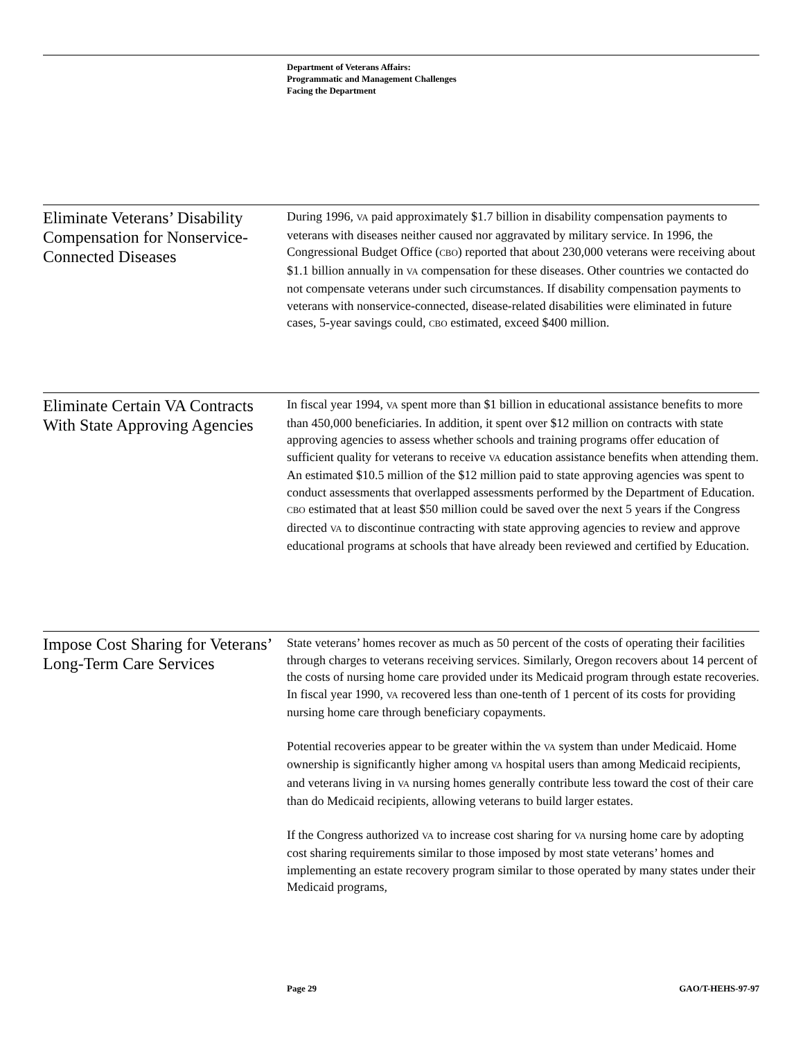Department of Veterans Affairs:
Programmatic and Management Challenges
Facing the Department
Eliminate Veterans’ Disability Compensation for Nonservice-Connected Diseases
During 1996, VA paid approximately $1.7 billion in disability compensation payments to veterans with diseases neither caused nor aggravated by military service. In 1996, the Congressional Budget Office (CBO) reported that about 230,000 veterans were receiving about $1.1 billion annually in VA compensation for these diseases. Other countries we contacted do not compensate veterans under such circumstances. If disability compensation payments to veterans with nonservice-connected, disease-related disabilities were eliminated in future cases, 5-year savings could, CBO estimated, exceed $400 million.
Eliminate Certain VA Contracts With State Approving Agencies
In fiscal year 1994, VA spent more than $1 billion in educational assistance benefits to more than 450,000 beneficiaries. In addition, it spent over $12 million on contracts with state approving agencies to assess whether schools and training programs offer education of sufficient quality for veterans to receive VA education assistance benefits when attending them. An estimated $10.5 million of the $12 million paid to state approving agencies was spent to conduct assessments that overlapped assessments performed by the Department of Education. CBO estimated that at least $50 million could be saved over the next 5 years if the Congress directed VA to discontinue contracting with state approving agencies to review and approve educational programs at schools that have already been reviewed and certified by Education.
Impose Cost Sharing for Veterans’ Long-Term Care Services
State veterans’ homes recover as much as 50 percent of the costs of operating their facilities through charges to veterans receiving services. Similarly, Oregon recovers about 14 percent of the costs of nursing home care provided under its Medicaid program through estate recoveries. In fiscal year 1990, VA recovered less than one-tenth of 1 percent of its costs for providing nursing home care through beneficiary copayments.
Potential recoveries appear to be greater within the VA system than under Medicaid. Home ownership is significantly higher among VA hospital users than among Medicaid recipients, and veterans living in VA nursing homes generally contribute less toward the cost of their care than do Medicaid recipients, allowing veterans to build larger estates.
If the Congress authorized VA to increase cost sharing for VA nursing home care by adopting cost sharing requirements similar to those imposed by most state veterans’ homes and implementing an estate recovery program similar to those operated by many states under their Medicaid programs,
Page 29 GAO/T-HEHS-97-97